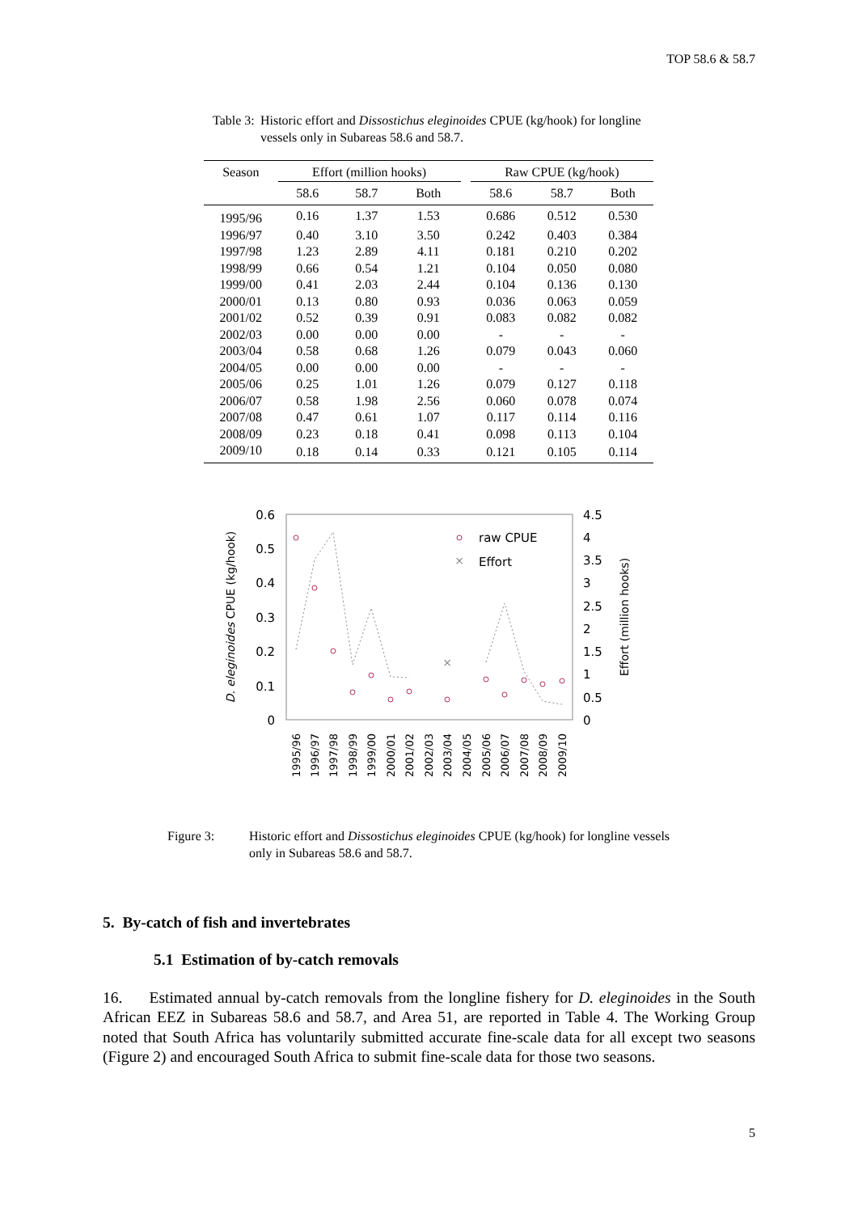TOP 58.6 & 58.7
Table 3: Historic effort and Dissostichus eleginoides CPUE (kg/hook) for longline vessels only in Subareas 58.6 and 58.7.
| Season | Effort (million hooks) | | | | Raw CPUE (kg/hook) | | |
| --- | --- | --- | --- | --- | --- | --- | --- |
| | 58.6 | 58.7 | Both | | 58.6 | 58.7 | Both |
| 1995/96 | 0.16 | 1.37 | 1.53 | | 0.686 | 0.512 | 0.530 |
| 1996/97 | 0.40 | 3.10 | 3.50 | | 0.242 | 0.403 | 0.384 |
| 1997/98 | 1.23 | 2.89 | 4.11 | | 0.181 | 0.210 | 0.202 |
| 1998/99 | 0.66 | 0.54 | 1.21 | | 0.104 | 0.050 | 0.080 |
| 1999/00 | 0.41 | 2.03 | 2.44 | | 0.104 | 0.136 | 0.130 |
| 2000/01 | 0.13 | 0.80 | 0.93 | | 0.036 | 0.063 | 0.059 |
| 2001/02 | 0.52 | 0.39 | 0.91 | | 0.083 | 0.082 | 0.082 |
| 2002/03 | 0.00 | 0.00 | 0.00 | | - | - | - |
| 2003/04 | 0.58 | 0.68 | 1.26 | | 0.079 | 0.043 | 0.060 |
| 2004/05 | 0.00 | 0.00 | 0.00 | | - | - | - |
| 2005/06 | 0.25 | 1.01 | 1.26 | | 0.079 | 0.127 | 0.118 |
| 2006/07 | 0.58 | 1.98 | 2.56 | | 0.060 | 0.078 | 0.074 |
| 2007/08 | 0.47 | 0.61 | 1.07 | | 0.117 | 0.114 | 0.116 |
| 2008/09 | 0.23 | 0.18 | 0.41 | | 0.098 | 0.113 | 0.104 |
| 2009/10 | 0.18 | 0.14 | 0.33 | | 0.121 | 0.105 | 0.114 |
0.6
0.5
0.4
0.3
0.2
0.1
0
4.5
4
3.5
3
2.5
2
1.5
1
0.5
0
D. eleginoides CPUE (kg/hook)
Effort (million hooks)
×
×
raw CPUE
Effort
1995/96
1996/97
1997/98
1998/99
1999/00
2000/01
2001/02
2002/03
2003/04
2004/05
2005/06
2006/07
2007/08
2008/09
2009/10
Figure 3: Historic effort and Dissostichus eleginoides CPUE (kg/hook) for longline vessels only in Subareas 58.6 and 58.7.
5. By-catch of fish and invertebrates
5.1 Estimation of by-catch removals
16. Estimated annual by-catch removals from the longline fishery for D. eleginoides in the South African EEZ in Subareas 58.6 and 58.7, and Area 51, are reported in Table 4. The Working Group noted that South Africa has voluntarily submitted accurate fine-scale data for all except two seasons (Figure 2) and encouraged South Africa to submit fine-scale data for those two seasons.
5